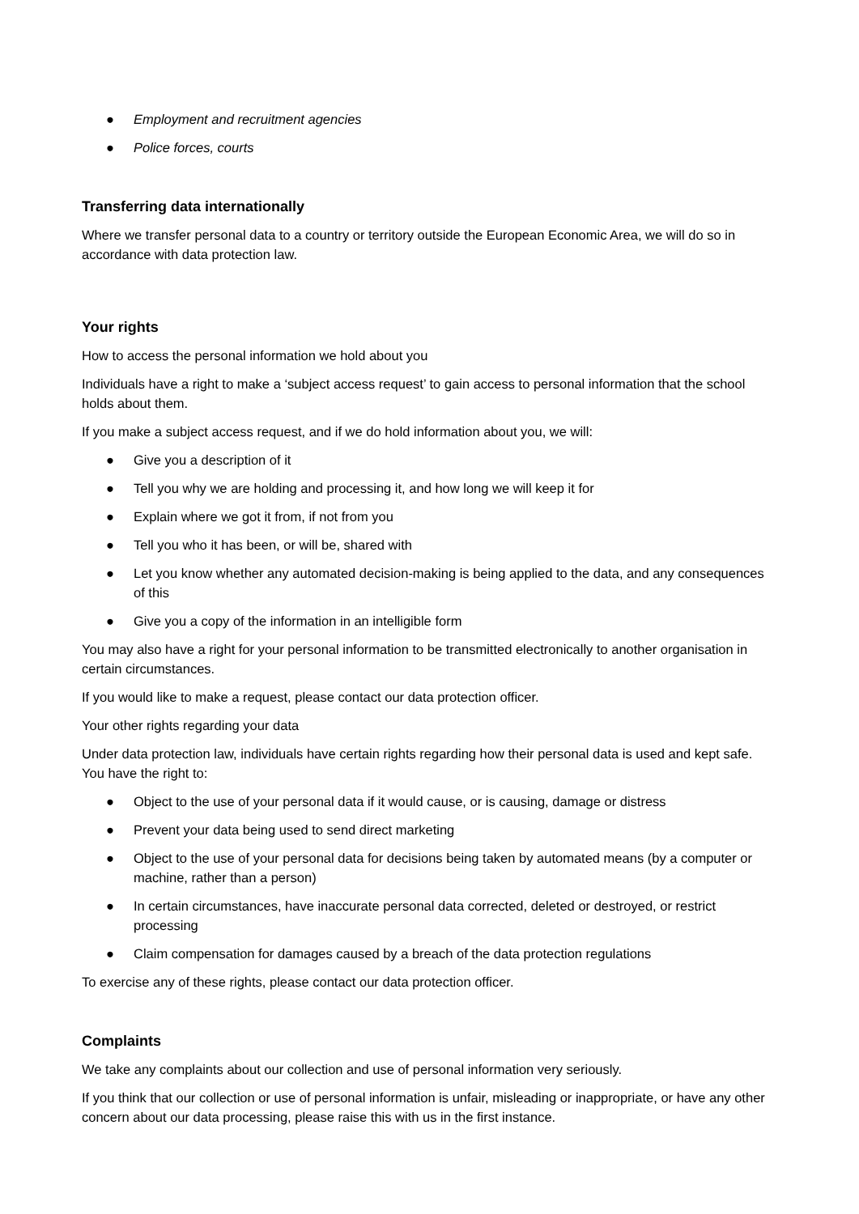● Employment and recruitment agencies
● Police forces, courts
Transferring data internationally
Where we transfer personal data to a country or territory outside the European Economic Area, we will do so in accordance with data protection law.
Your rights
How to access the personal information we hold about you
Individuals have a right to make a ‘subject access request’ to gain access to personal information that the school holds about them.
If you make a subject access request, and if we do hold information about you, we will:
● Give you a description of it
● Tell you why we are holding and processing it, and how long we will keep it for
● Explain where we got it from, if not from you
● Tell you who it has been, or will be, shared with
● Let you know whether any automated decision-making is being applied to the data, and any consequences of this
● Give you a copy of the information in an intelligible form
You may also have a right for your personal information to be transmitted electronically to another organisation in certain circumstances.
If you would like to make a request, please contact our data protection officer.
Your other rights regarding your data
Under data protection law, individuals have certain rights regarding how their personal data is used and kept safe. You have the right to:
● Object to the use of your personal data if it would cause, or is causing, damage or distress
● Prevent your data being used to send direct marketing
● Object to the use of your personal data for decisions being taken by automated means (by a computer or machine, rather than a person)
● In certain circumstances, have inaccurate personal data corrected, deleted or destroyed, or restrict processing
● Claim compensation for damages caused by a breach of the data protection regulations
To exercise any of these rights, please contact our data protection officer.
Complaints
We take any complaints about our collection and use of personal information very seriously.
If you think that our collection or use of personal information is unfair, misleading or inappropriate, or have any other concern about our data processing, please raise this with us in the first instance.